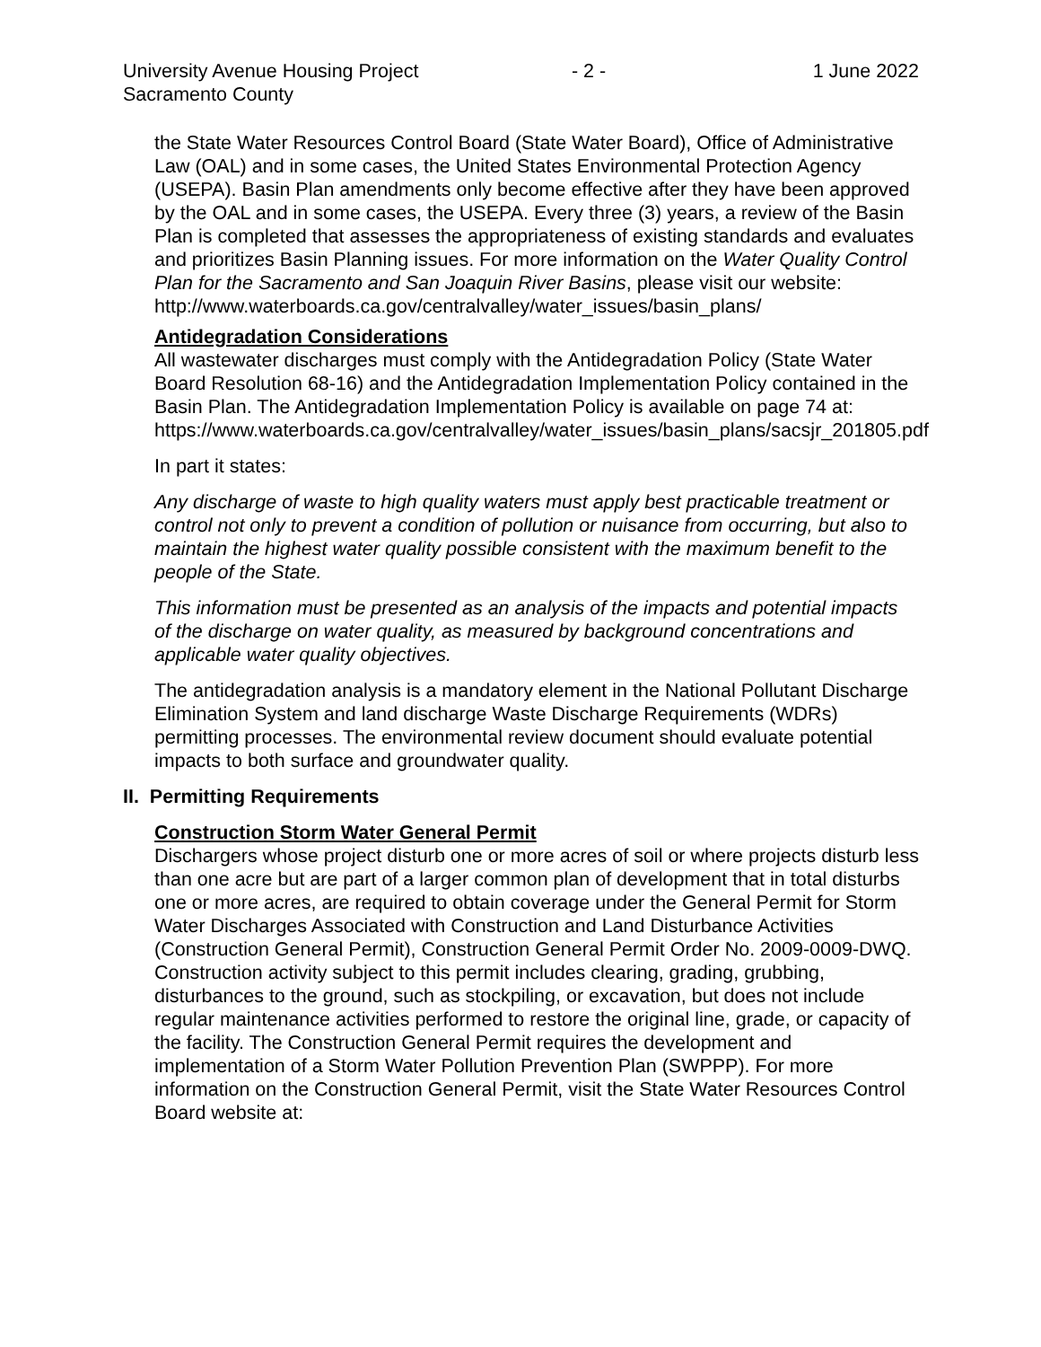University Avenue Housing Project
- 2 - 1 June 2022
Sacramento County
the State Water Resources Control Board (State Water Board), Office of Administrative Law (OAL) and in some cases, the United States Environmental Protection Agency (USEPA). Basin Plan amendments only become effective after they have been approved by the OAL and in some cases, the USEPA. Every three (3) years, a review of the Basin Plan is completed that assesses the appropriateness of existing standards and evaluates and prioritizes Basin Planning issues. For more information on the Water Quality Control Plan for the Sacramento and San Joaquin River Basins, please visit our website:
http://www.waterboards.ca.gov/centralvalley/water_issues/basin_plans/
Antidegradation Considerations
All wastewater discharges must comply with the Antidegradation Policy (State Water Board Resolution 68-16) and the Antidegradation Implementation Policy contained in the Basin Plan. The Antidegradation Implementation Policy is available on page 74 at:
https://www.waterboards.ca.gov/centralvalley/water_issues/basin_plans/sacsjr_201805.pdf
In part it states:
Any discharge of waste to high quality waters must apply best practicable treatment or control not only to prevent a condition of pollution or nuisance from occurring, but also to maintain the highest water quality possible consistent with the maximum benefit to the people of the State.
This information must be presented as an analysis of the impacts and potential impacts of the discharge on water quality, as measured by background concentrations and applicable water quality objectives.
The antidegradation analysis is a mandatory element in the National Pollutant Discharge Elimination System and land discharge Waste Discharge Requirements (WDRs) permitting processes. The environmental review document should evaluate potential impacts to both surface and groundwater quality.
II. Permitting Requirements
Construction Storm Water General Permit
Dischargers whose project disturb one or more acres of soil or where projects disturb less than one acre but are part of a larger common plan of development that in total disturbs one or more acres, are required to obtain coverage under the General Permit for Storm Water Discharges Associated with Construction and Land Disturbance Activities (Construction General Permit), Construction General Permit Order No. 2009-0009-DWQ. Construction activity subject to this permit includes clearing, grading, grubbing, disturbances to the ground, such as stockpiling, or excavation, but does not include regular maintenance activities performed to restore the original line, grade, or capacity of the facility. The Construction General Permit requires the development and implementation of a Storm Water Pollution Prevention Plan (SWPPP). For more information on the Construction General Permit, visit the State Water Resources Control Board website at: